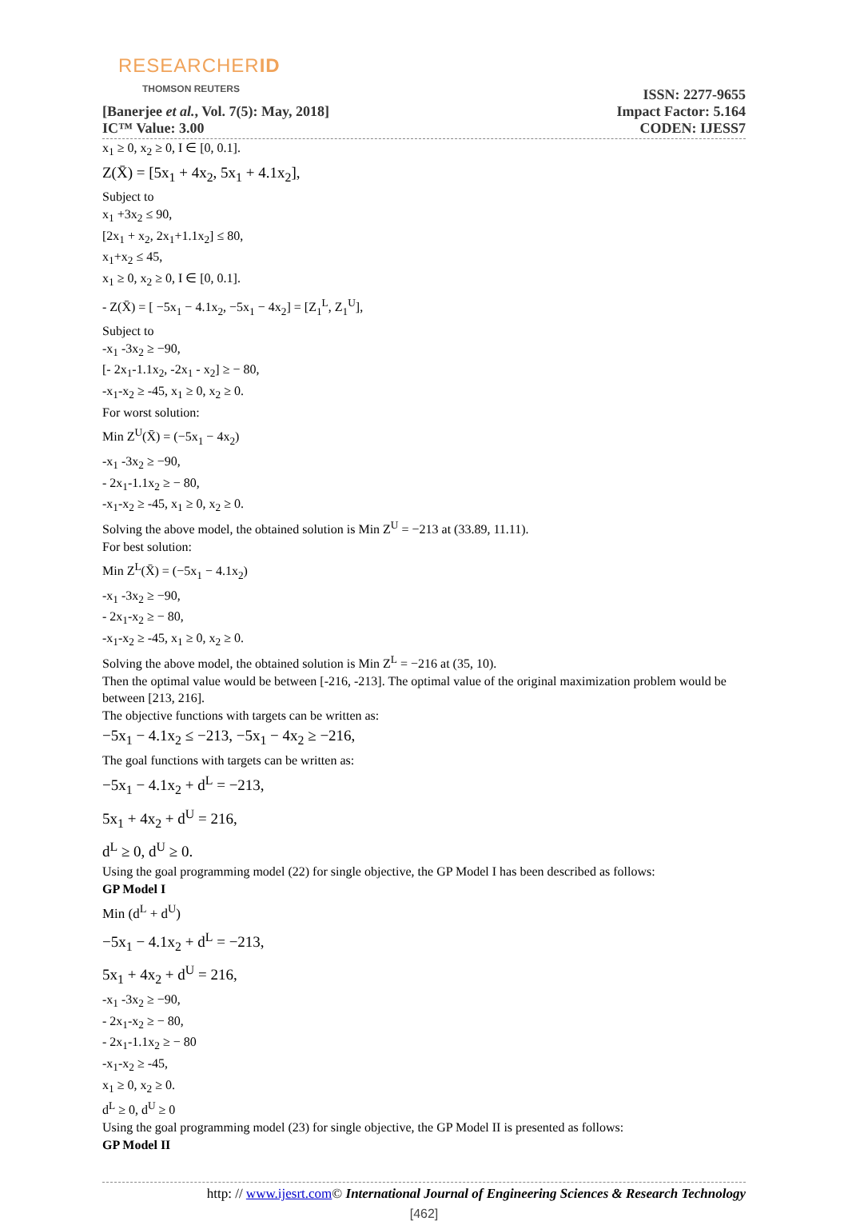RESEARCHERID
THOMSON REUTERS
[Banerjee et al., Vol. 7(5): May, 2018]
IC™ Value: 3.00
ISSN: 2277-9655
Impact Factor: 5.164
CODEN: IJESS7
x<sub>1</sub> ≥ 0, x<sub>2</sub> ≥ 0, I ∈ [0, 0.1].
Z(X̄) = [5x<sub>1</sub> + 4x<sub>2</sub>, 5x<sub>1</sub> + 4.1x<sub>2</sub>],
Subject to
x<sub>1</sub> +3x<sub>2</sub> ≤ 90,
[2x<sub>1</sub> + x<sub>2</sub>, 2x<sub>1</sub>+1.1x<sub>2</sub>] ≤ 80,
x<sub>1</sub>+x<sub>2</sub> ≤ 45,
x<sub>1</sub> ≥ 0, x<sub>2</sub> ≥ 0, I ∈ [0, 0.1].
- Z(X̄) = [ −5x<sub>1</sub> − 4.1x<sub>2</sub>, −5x<sub>1</sub> − 4x<sub>2</sub>] = [Z<sub>1</sub><sup>L</sup>, Z<sub>1</sub><sup>U</sup>],
Subject to
-x<sub>1</sub> -3x<sub>2</sub> ≥ −90,
[- 2x<sub>1</sub>-1.1x<sub>2</sub>, -2x<sub>1</sub> - x<sub>2</sub>] ≥ − 80,
-x<sub>1</sub>-x<sub>2</sub> ≥ -45, x<sub>1</sub> ≥ 0, x<sub>2</sub> ≥ 0.
For worst solution:
Min Z<sup>U</sup>(X̄) = (−5x<sub>1</sub> − 4x<sub>2</sub>)
-x<sub>1</sub> -3x<sub>2</sub> ≥ −90,
- 2x<sub>1</sub>-1.1x<sub>2</sub> ≥ − 80,
-x<sub>1</sub>-x<sub>2</sub> ≥ -45, x<sub>1</sub> ≥ 0, x<sub>2</sub> ≥ 0.
Solving the above model, the obtained solution is Min Z<sup>U</sup> = −213 at (33.89, 11.11).
For best solution:
Min Z<sup>L</sup>(X̄) = (−5x<sub>1</sub> − 4.1x<sub>2</sub>)
-x<sub>1</sub> -3x<sub>2</sub> ≥ −90,
- 2x<sub>1</sub>-x<sub>2</sub> ≥ − 80,
-x<sub>1</sub>-x<sub>2</sub> ≥ -45, x<sub>1</sub> ≥ 0, x<sub>2</sub> ≥ 0.
Solving the above model, the obtained solution is Min Z<sup>L</sup> = −216 at (35, 10).
Then the optimal value would be between [-216, -213]. The optimal value of the original maximization problem would be between [213, 216].
The objective functions with targets can be written as:
−5x<sub>1</sub> − 4.1x<sub>2</sub> ≤ −213, −5x<sub>1</sub> − 4x<sub>2</sub> ≥ −216,
The goal functions with targets can be written as:
−5x<sub>1</sub> − 4.1x<sub>2</sub> + d<sup>L</sup> = −213,
5x<sub>1</sub> + 4x<sub>2</sub> + d<sup>U</sup> = 216,
d<sup>L</sup> ≥ 0, d<sup>U</sup> ≥ 0.
Using the goal programming model (22) for single objective, the GP Model I has been described as follows:
GP Model I
Min (d<sup>L</sup> + d<sup>U</sup>)
−5x<sub>1</sub> − 4.1x<sub>2</sub> + d<sup>L</sup> = −213,
5x<sub>1</sub> + 4x<sub>2</sub> + d<sup>U</sup> = 216,
-x<sub>1</sub> -3x<sub>2</sub> ≥ −90,
- 2x<sub>1</sub>-x<sub>2</sub> ≥ − 80,
- 2x<sub>1</sub>-1.1x<sub>2</sub> ≥ − 80
-x<sub>1</sub>-x<sub>2</sub> ≥ -45,
x<sub>1</sub> ≥ 0, x<sub>2</sub> ≥ 0.
d<sup>L</sup> ≥ 0, d<sup>U</sup> ≥ 0
Using the goal programming model (23) for single objective, the GP Model II is presented as follows:
GP Model II
http: // www.ijesrt.com© International Journal of Engineering Sciences & Research Technology
[462]